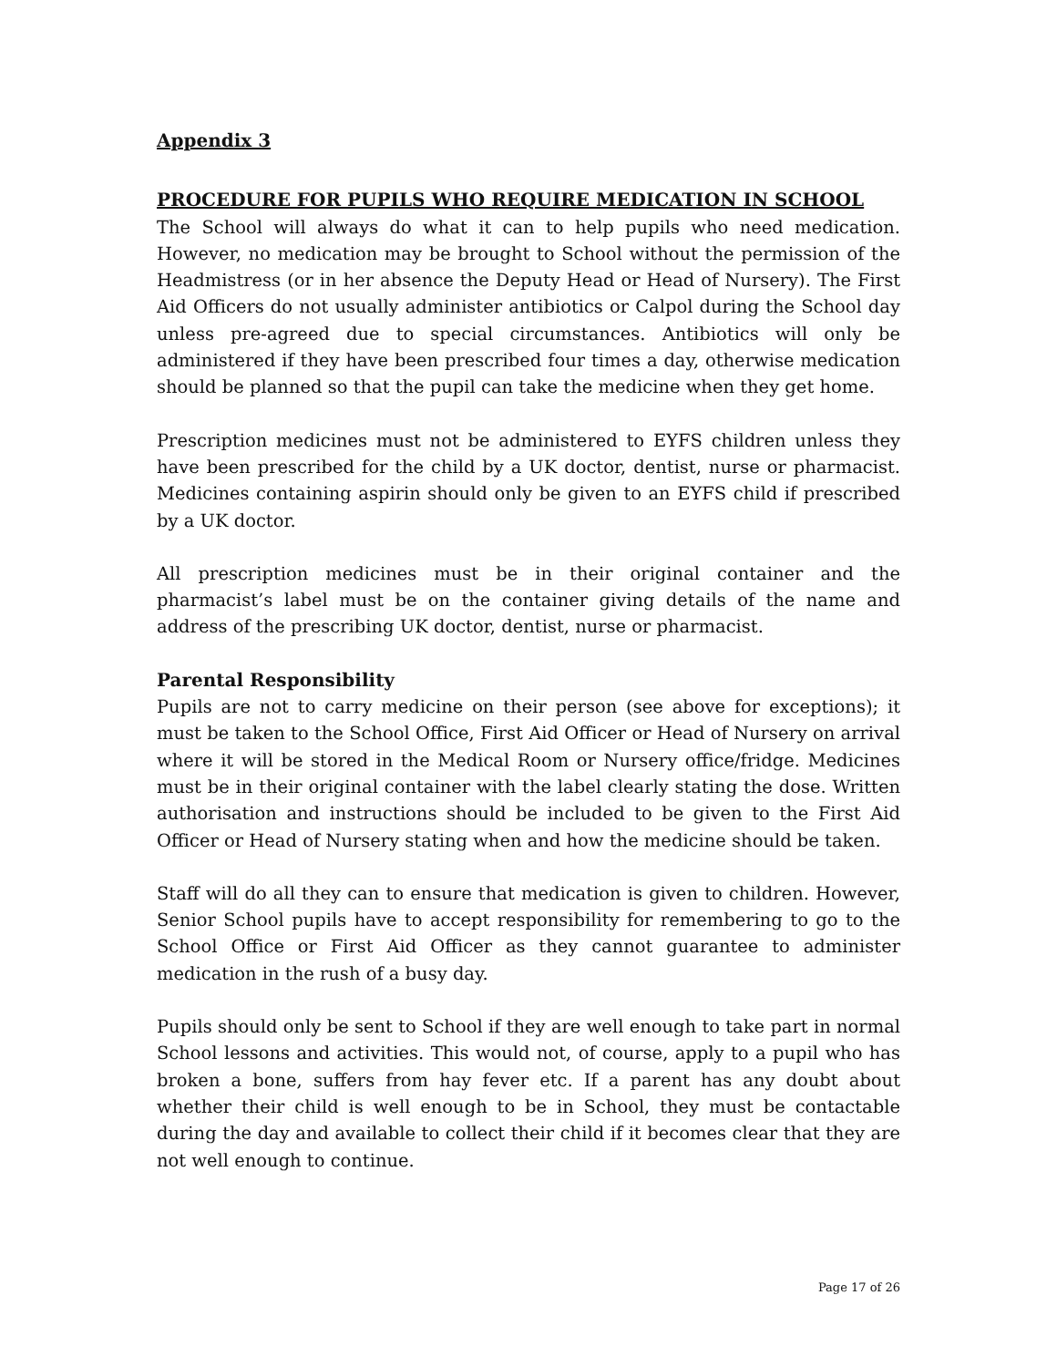Appendix 3
PROCEDURE FOR PUPILS WHO REQUIRE MEDICATION IN SCHOOL
The School will always do what it can to help pupils who need medication. However, no medication may be brought to School without the permission of the Headmistress (or in her absence the Deputy Head or Head of Nursery). The First Aid Officers do not usually administer antibiotics or Calpol during the School day unless pre-agreed due to special circumstances. Antibiotics will only be administered if they have been prescribed four times a day, otherwise medication should be planned so that the pupil can take the medicine when they get home.
Prescription medicines must not be administered to EYFS children unless they have been prescribed for the child by a UK doctor, dentist, nurse or pharmacist. Medicines containing aspirin should only be given to an EYFS child if prescribed by a UK doctor.
All prescription medicines must be in their original container and the pharmacist’s label must be on the container giving details of the name and address of the prescribing UK doctor, dentist, nurse or pharmacist.
Parental Responsibility
Pupils are not to carry medicine on their person (see above for exceptions); it must be taken to the School Office, First Aid Officer or Head of Nursery on arrival where it will be stored in the Medical Room or Nursery office/fridge. Medicines must be in their original container with the label clearly stating the dose. Written authorisation and instructions should be included to be given to the First Aid Officer or Head of Nursery stating when and how the medicine should be taken.
Staff will do all they can to ensure that medication is given to children. However, Senior School pupils have to accept responsibility for remembering to go to the School Office or First Aid Officer as they cannot guarantee to administer medication in the rush of a busy day.
Pupils should only be sent to School if they are well enough to take part in normal School lessons and activities. This would not, of course, apply to a pupil who has broken a bone, suffers from hay fever etc. If a parent has any doubt about whether their child is well enough to be in School, they must be contactable during the day and available to collect their child if it becomes clear that they are not well enough to continue.
Page 17 of 26